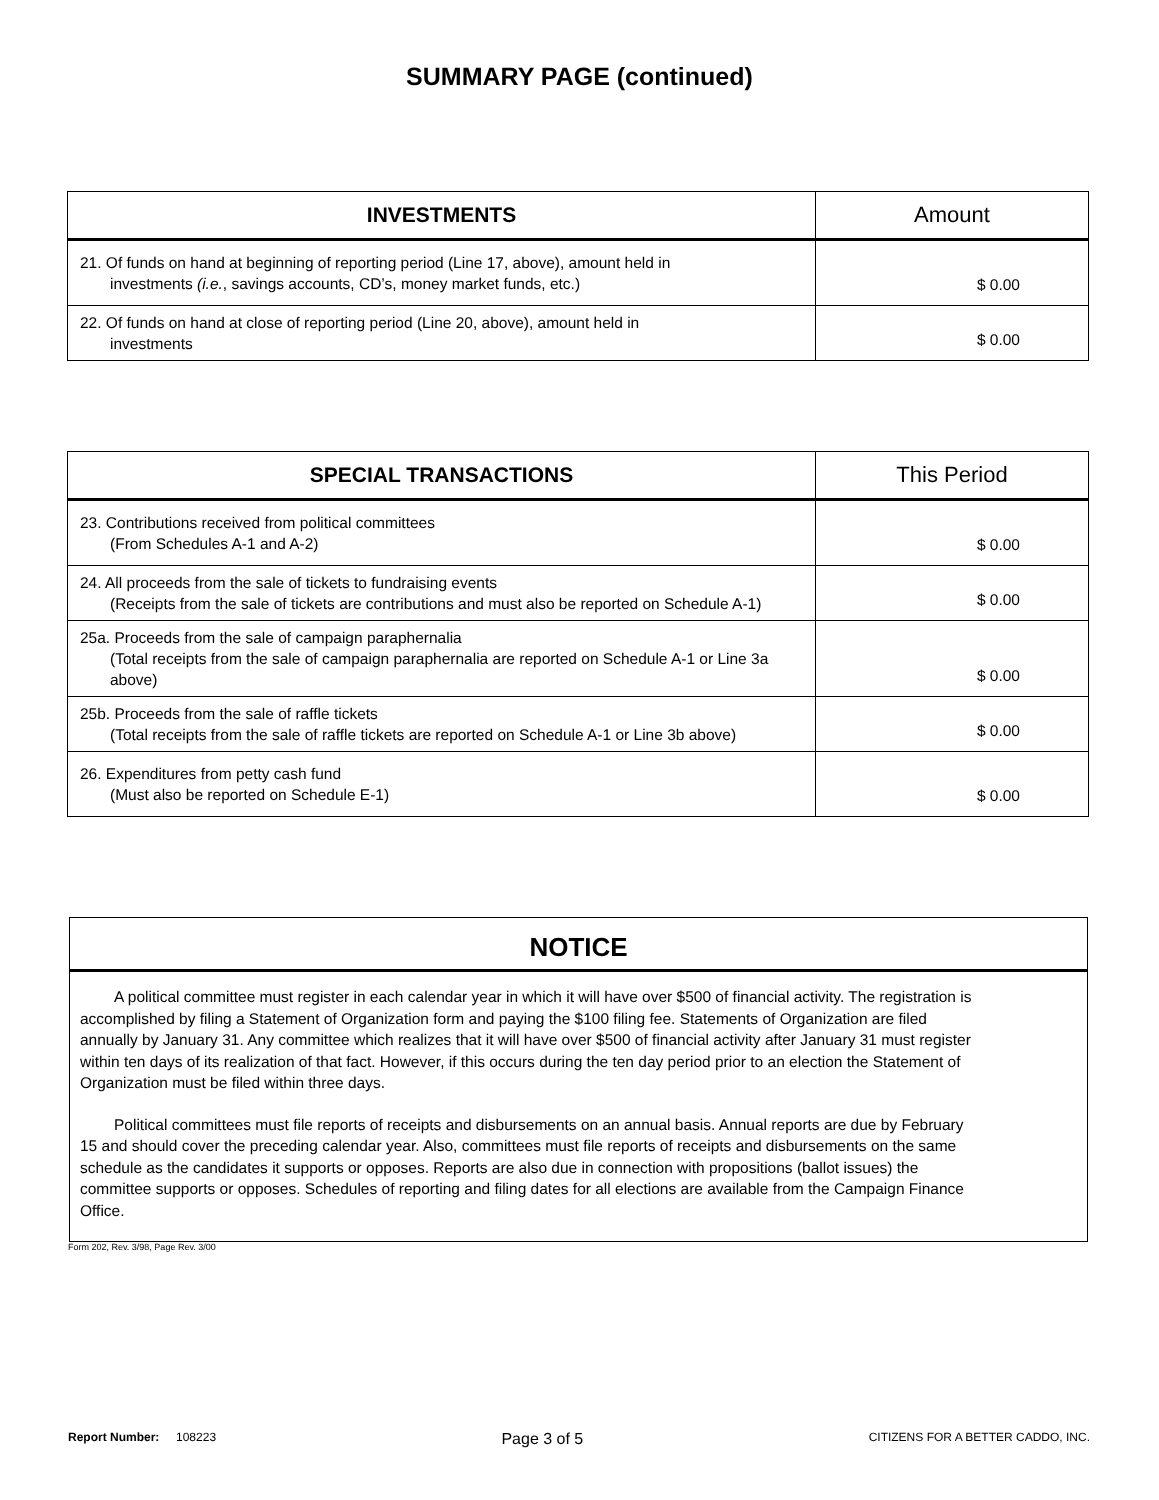SUMMARY PAGE (continued)
| INVESTMENTS | Amount |
| --- | --- |
| 21. Of funds on hand at beginning of reporting period (Line 17, above), amount held in investments (i.e. , savings accounts, CD’s, money market funds, etc.) | $ 0.00 |
| 22. Of funds on hand at close of reporting period (Line 20, above), amount held in investments | $ 0.00 |
| SPECIAL TRANSACTIONS | This Period |
| --- | --- |
| 23. Contributions received from political committees (From Schedules A-1 and A-2) | $ 0.00 |
| 24. All proceeds from the sale of tickets to fundraising events (Receipts from the sale of tickets are contributions and must also be reported on Schedule A-1) | $ 0.00 |
| 25a. Proceeds from the sale of campaign paraphernalia (Total receipts from the sale of campaign paraphernalia are reported on Schedule A-1 or Line 3a above) | $ 0.00 |
| 25b. Proceeds from the sale of raffle tickets (Total receipts from the sale of raffle tickets are reported on Schedule A-1 or Line 3b above) | $ 0.00 |
| 26. Expenditures from petty cash fund (Must also be reported on Schedule E-1) | $ 0.00 |
NOTICE
A political committee must register in each calendar year in which it will have over $500 of financial activity. The registration is accomplished by filing a Statement of Organization form and paying the $100 filing fee. Statements of Organization are filed annually by January 31. Any committee which realizes that it will have over $500 of financial activity after January 31 must register within ten days of its realization of that fact. However, if this occurs during the ten day period prior to an election the Statement of Organization must be filed within three days.
Political committees must file reports of receipts and disbursements on an annual basis. Annual reports are due by February 15 and should cover the preceding calendar year. Also, committees must file reports of receipts and disbursements on the same schedule as the candidates it supports or opposes. Reports are also due in connection with propositions (ballot issues) the committee supports or opposes. Schedules of reporting and filing dates for all elections are available from the Campaign Finance Office.
Form 202, Rev. 3/98, Page Rev. 3/00
Report Number: 108223 Page 3 of 5 CITIZENS FOR A BETTER CADDO, INC.